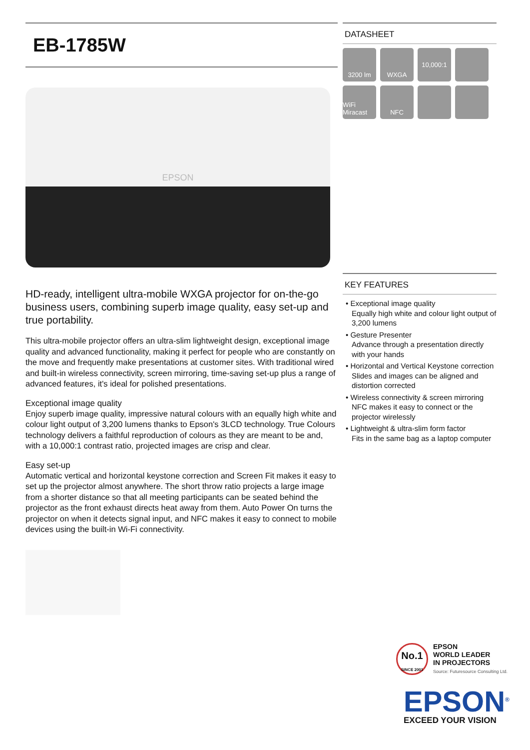EB-1785W
EPSON
HD-ready, intelligent ultra-mobile WXGA projector for on-the-go business users, combining superb image quality, easy set-up and true portability.
This ultra-mobile projector offers an ultra-slim lightweight design, exceptional image quality and advanced functionality, making it perfect for people who are constantly on the move and frequently make presentations at customer sites. With traditional wired and built-in wireless connectivity, screen mirroring, time-saving set-up plus a range of advanced features, it's ideal for polished presentations.
Exceptional image quality
Enjoy superb image quality, impressive natural colours with an equally high white and colour light output of 3,200 lumens thanks to Epson's 3LCD technology. True Colours technology delivers a faithful reproduction of colours as they are meant to be and, with a 10,000:1 contrast ratio, projected images are crisp and clear.
Easy set-up
Automatic vertical and horizontal keystone correction and Screen Fit makes it easy to set up the projector almost anywhere. The short throw ratio projects a large image from a shorter distance so that all meeting participants can be seated behind the projector as the front exhaust directs heat away from them. Auto Power On turns the projector on when it detects signal input, and NFC makes it easy to connect to mobile devices using the built-in Wi-Fi connectivity.
DATASHEET
3200 lm
WXGA
10,000:1
WiFi Miracast
NFC
KEY FEATURES
• Exceptional image quality
Equally high white and colour light output of 3,200 lumens
• Gesture Presenter
Advance through a presentation directly with your hands
• Horizontal and Vertical Keystone correction
Slides and images can be aligned and distortion corrected
• Wireless connectivity & screen mirroring
NFC makes it easy to connect or the projector wirelessly
• Lightweight & ultra-slim form factor
Fits in the same bag as a laptop computer
No.1
SINCE 2001
EPSON
WORLD LEADER
IN PROJECTORS
Source: Futuresource Consulting Ltd.
EPSON<sup>®</sup>
EXCEED YOUR VISION